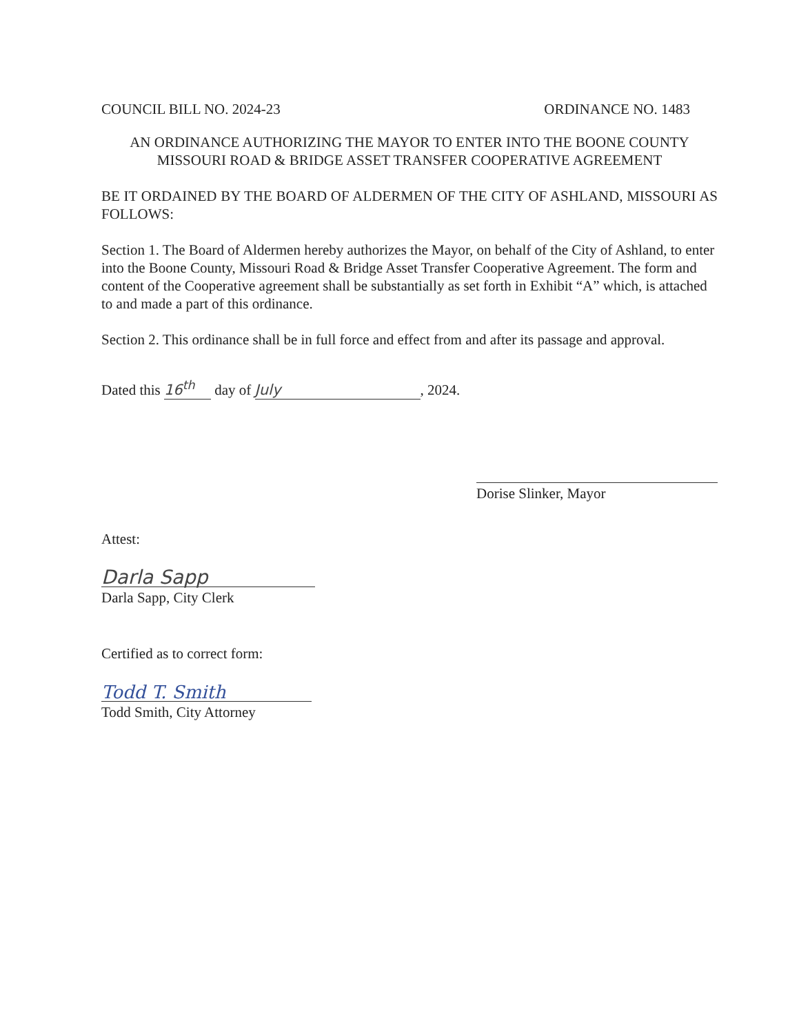COUNCIL BILL NO. 2024-23 ORDINANCE NO. 1483
AN ORDINANCE AUTHORIZING THE MAYOR TO ENTER INTO THE BOONE COUNTY
MISSOURI ROAD & BRIDGE ASSET TRANSFER COOPERATIVE AGREEMENT
BE IT ORDAINED BY THE BOARD OF ALDERMEN OF THE CITY OF ASHLAND, MISSOURI AS FOLLOWS:
Section 1. The Board of Aldermen hereby authorizes the Mayor, on behalf of the City of Ashland, to enter into the Boone County, Missouri Road & Bridge Asset Transfer Cooperative Agreement. The form and content of the Cooperative agreement shall be substantially as set forth in Exhibit “A” which, is attached to and made a part of this ordinance.
Section 2. This ordinance shall be in full force and effect from and after its passage and approval.
Dated this 16<sup>th</sup> day of July, 2024.
Dorise Slinker, Mayor
Attest:
Darla Sapp
Darla Sapp, City Clerk
Certified as to correct form:
Todd T. Smith
Todd Smith, City Attorney